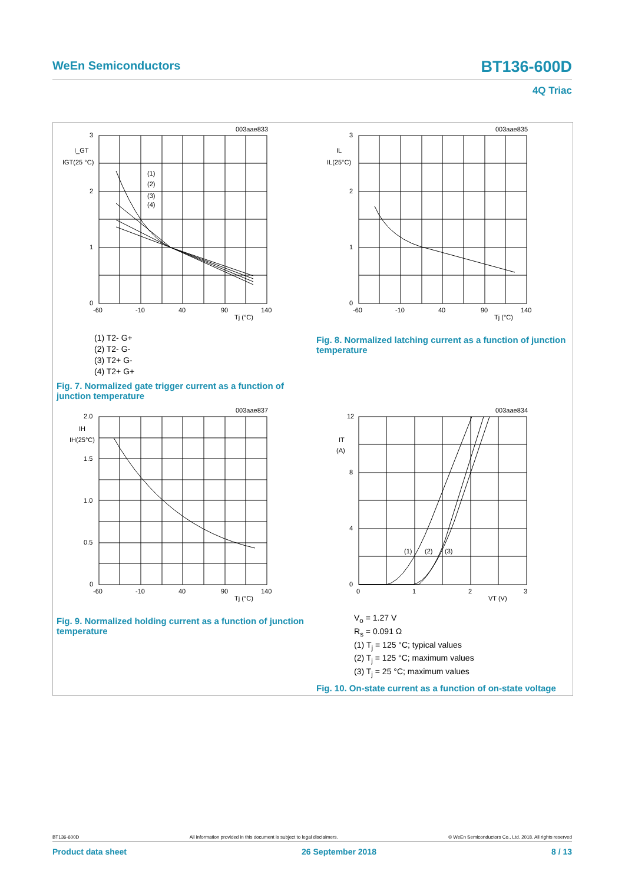WeEn Semiconductors BT136-600D
4Q Triac
003aae833
3
2
1
0
I_GT
IGT(25 °C)
(1)
(2)
(3)
(4)
-60
-10
40
90
140
Tj (°C)
(1) T2- G+
(2) T2- G-
(3) T2+ G-
(4) T2+ G+
Fig. 7. Normalized gate trigger current as a function of junction temperature
003aae835
3
2
1
0
IL
IL(25°C)
-60
-10
40
90
140
Tj (°C)
Fig. 8. Normalized latching current as a function of junction temperature
003aae837
2.0
1.5
1.0
0.5
0
IH
IH(25°C)
-60
-10
40
90
140
Tj (°C)
Fig. 9. Normalized holding current as a function of junction temperature
003aae834
12
8
4
0
IT
(A)
(1)
(2)
(3)
0
1
2
3
VT (V)
V<sub>o</sub> = 1.27 V
R<sub>s</sub> = 0.091 Ω
(1) T<sub>j</sub> = 125 °C; typical values
(2) T<sub>j</sub> = 125 °C; maximum values
(3) T<sub>j</sub> = 25 °C; maximum values
Fig. 10. On-state current as a function of on-state voltage
BT136-600D All information provided in this document is subject to legal disclaimers. © WeEn Semiconductors Co., Ltd. 2018. All rights reserved
Product data sheet 26 September 2018 8 / 13